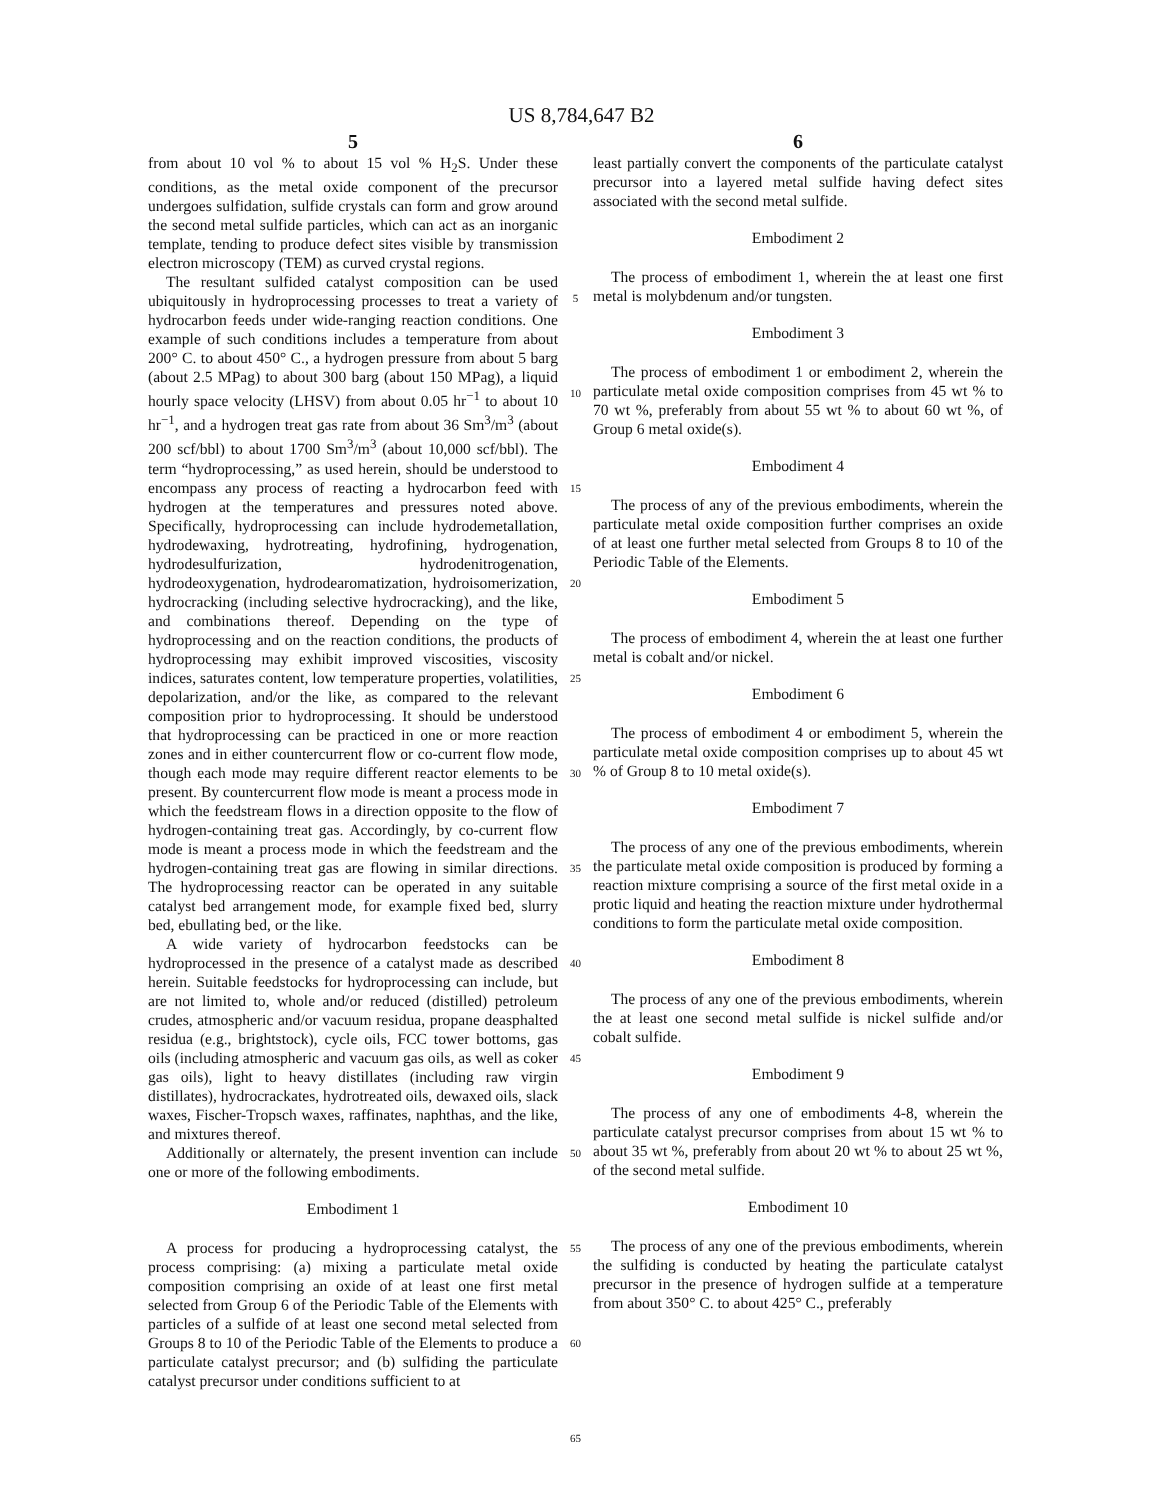US 8,784,647 B2
5
from about 10 vol % to about 15 vol % H<sub>2</sub>S. Under these conditions, as the metal oxide component of the precursor undergoes sulfidation, sulfide crystals can form and grow around the second metal sulfide particles, which can act as an inorganic template, tending to produce defect sites visible by transmission electron microscopy (TEM) as curved crystal regions.
The resultant sulfided catalyst composition can be used ubiquitously in hydroprocessing processes to treat a variety of hydrocarbon feeds under wide-ranging reaction conditions. One example of such conditions includes a temperature from about 200° C. to about 450° C., a hydrogen pressure from about 5 barg (about 2.5 MPag) to about 300 barg (about 150 MPag), a liquid hourly space velocity (LHSV) from about 0.05 hr<sup>−1</sup> to about 10 hr<sup>−1</sup>, and a hydrogen treat gas rate from about 36 Sm<sup>3</sup>/m<sup>3</sup> (about 200 scf/bbl) to about 1700 Sm<sup>3</sup>/m<sup>3</sup> (about 10,000 scf/bbl). The term “hydroprocessing,” as used herein, should be understood to encompass any process of reacting a hydrocarbon feed with hydrogen at the temperatures and pressures noted above. Specifically, hydroprocessing can include hydrodemetallation, hydrodewaxing, hydrotreating, hydrofining, hydrogenation, hydrodesulfurization, hydrodenitrogenation, hydrodeoxygenation, hydrodearomatization, hydroisomerization, hydrocracking (including selective hydrocracking), and the like, and combinations thereof. Depending on the type of hydroprocessing and on the reaction conditions, the products of hydroprocessing may exhibit improved viscosities, viscosity indices, saturates content, low temperature properties, volatilities, depolarization, and/or the like, as compared to the relevant composition prior to hydroprocessing. It should be understood that hydroprocessing can be practiced in one or more reaction zones and in either countercurrent flow or co-current flow mode, though each mode may require different reactor elements to be present. By countercurrent flow mode is meant a process mode in which the feedstream flows in a direction opposite to the flow of hydrogen-containing treat gas. Accordingly, by co-current flow mode is meant a process mode in which the feedstream and the hydrogen-containing treat gas are flowing in similar directions. The hydroprocessing reactor can be operated in any suitable catalyst bed arrangement mode, for example fixed bed, slurry bed, ebullating bed, or the like.
A wide variety of hydrocarbon feedstocks can be hydroprocessed in the presence of a catalyst made as described herein. Suitable feedstocks for hydroprocessing can include, but are not limited to, whole and/or reduced (distilled) petroleum crudes, atmospheric and/or vacuum residua, propane deasphalted residua (e.g., brightstock), cycle oils, FCC tower bottoms, gas oils (including atmospheric and vacuum gas oils, as well as coker gas oils), light to heavy distillates (including raw virgin distillates), hydrocrackates, hydrotreated oils, dewaxed oils, slack waxes, Fischer-Tropsch waxes, raffinates, naphthas, and the like, and mixtures thereof.
Additionally or alternately, the present invention can include one or more of the following embodiments.
Embodiment 1
A process for producing a hydroprocessing catalyst, the process comprising: (a) mixing a particulate metal oxide composition comprising an oxide of at least one first metal selected from Group 6 of the Periodic Table of the Elements with particles of a sulfide of at least one second metal selected from Groups 8 to 10 of the Periodic Table of the Elements to produce a particulate catalyst precursor; and (b) sulfiding the particulate catalyst precursor under conditions sufficient to at
5
10
15
20
25
30
35
40
45
50
55
60
65
6
least partially convert the components of the particulate catalyst precursor into a layered metal sulfide having defect sites associated with the second metal sulfide.
Embodiment 2
The process of embodiment 1, wherein the at least one first metal is molybdenum and/or tungsten.
Embodiment 3
The process of embodiment 1 or embodiment 2, wherein the particulate metal oxide composition comprises from 45 wt % to 70 wt %, preferably from about 55 wt % to about 60 wt %, of Group 6 metal oxide(s).
Embodiment 4
The process of any of the previous embodiments, wherein the particulate metal oxide composition further comprises an oxide of at least one further metal selected from Groups 8 to 10 of the Periodic Table of the Elements.
Embodiment 5
The process of embodiment 4, wherein the at least one further metal is cobalt and/or nickel.
Embodiment 6
The process of embodiment 4 or embodiment 5, wherein the particulate metal oxide composition comprises up to about 45 wt % of Group 8 to 10 metal oxide(s).
Embodiment 7
The process of any one of the previous embodiments, wherein the particulate metal oxide composition is produced by forming a reaction mixture comprising a source of the first metal oxide in a protic liquid and heating the reaction mixture under hydrothermal conditions to form the particulate metal oxide composition.
Embodiment 8
The process of any one of the previous embodiments, wherein the at least one second metal sulfide is nickel sulfide and/or cobalt sulfide.
Embodiment 9
The process of any one of embodiments 4-8, wherein the particulate catalyst precursor comprises from about 15 wt % to about 35 wt %, preferably from about 20 wt % to about 25 wt %, of the second metal sulfide.
Embodiment 10
The process of any one of the previous embodiments, wherein the sulfiding is conducted by heating the particulate catalyst precursor in the presence of hydrogen sulfide at a temperature from about 350° C. to about 425° C., preferably